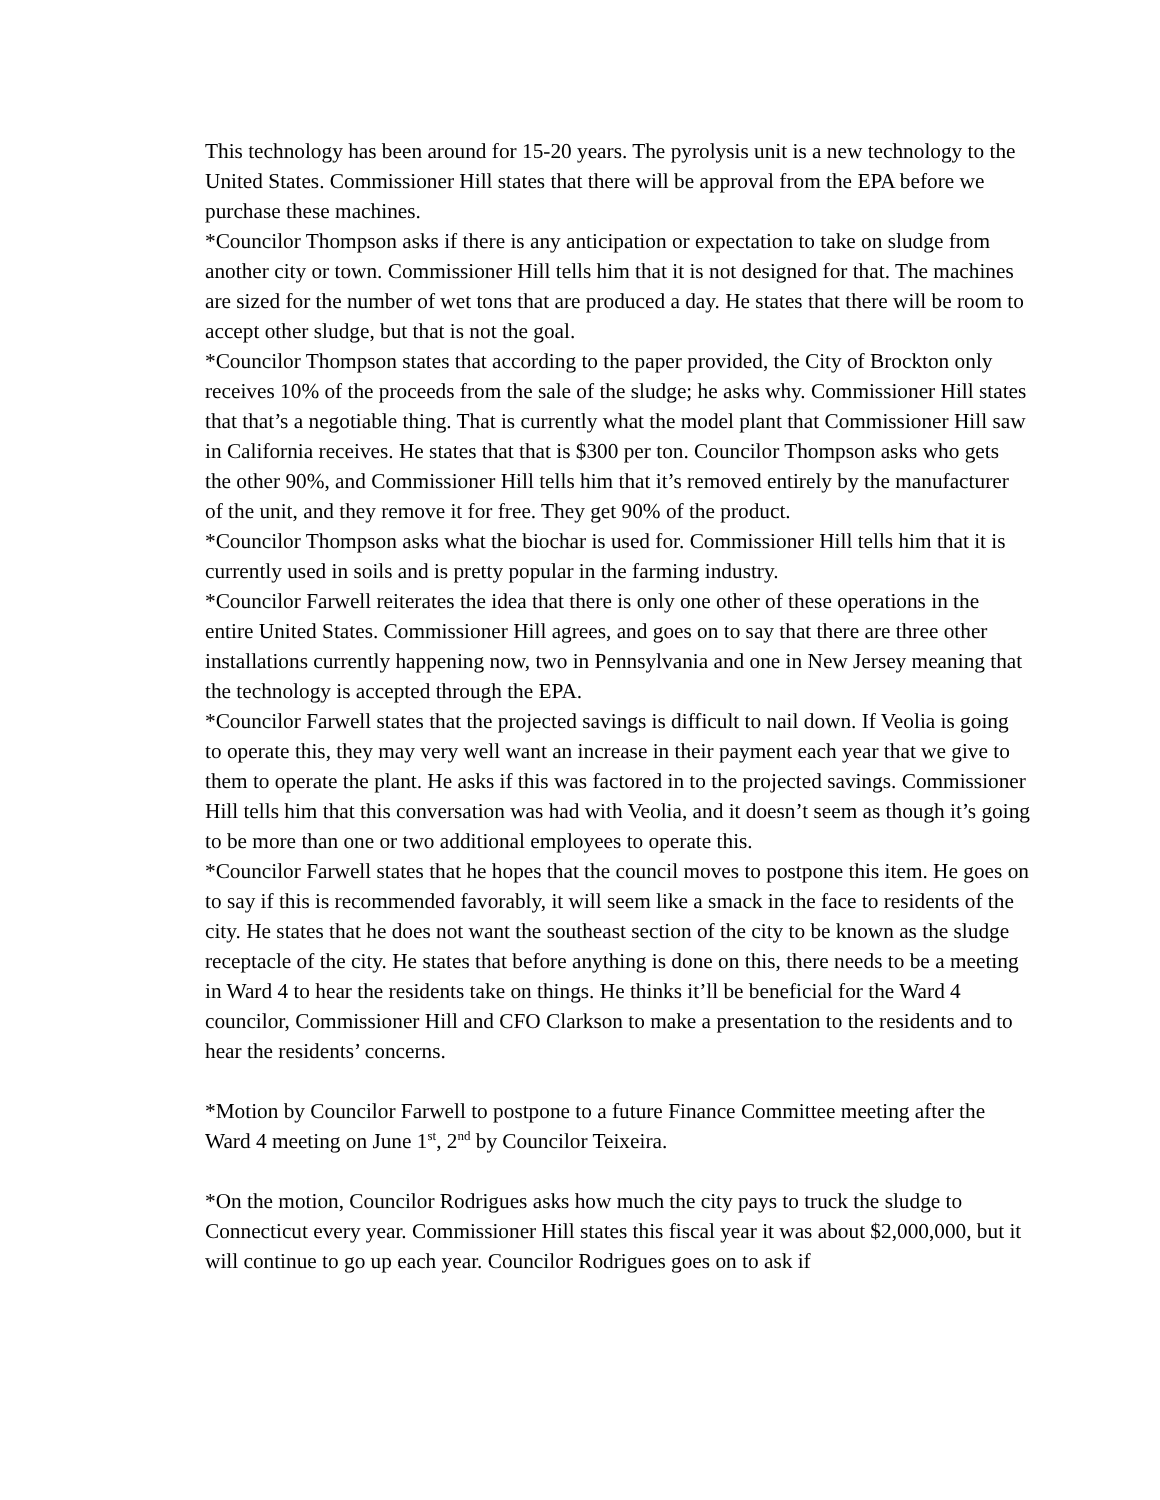This technology has been around for 15-20 years. The pyrolysis unit is a new technology to the United States. Commissioner Hill states that there will be approval from the EPA before we purchase these machines.
*Councilor Thompson asks if there is any anticipation or expectation to take on sludge from another city or town. Commissioner Hill tells him that it is not designed for that. The machines are sized for the number of wet tons that are produced a day. He states that there will be room to accept other sludge, but that is not the goal.
*Councilor Thompson states that according to the paper provided, the City of Brockton only receives 10% of the proceeds from the sale of the sludge; he asks why. Commissioner Hill states that that’s a negotiable thing. That is currently what the model plant that Commissioner Hill saw in California receives. He states that that is $300 per ton. Councilor Thompson asks who gets the other 90%, and Commissioner Hill tells him that it’s removed entirely by the manufacturer of the unit, and they remove it for free. They get 90% of the product.
*Councilor Thompson asks what the biochar is used for. Commissioner Hill tells him that it is currently used in soils and is pretty popular in the farming industry.
*Councilor Farwell reiterates the idea that there is only one other of these operations in the entire United States. Commissioner Hill agrees, and goes on to say that there are three other installations currently happening now, two in Pennsylvania and one in New Jersey meaning that the technology is accepted through the EPA.
*Councilor Farwell states that the projected savings is difficult to nail down. If Veolia is going to operate this, they may very well want an increase in their payment each year that we give to them to operate the plant. He asks if this was factored in to the projected savings. Commissioner Hill tells him that this conversation was had with Veolia, and it doesn’t seem as though it’s going to be more than one or two additional employees to operate this.
*Councilor Farwell states that he hopes that the council moves to postpone this item. He goes on to say if this is recommended favorably, it will seem like a smack in the face to residents of the city. He states that he does not want the southeast section of the city to be known as the sludge receptacle of the city. He states that before anything is done on this, there needs to be a meeting in Ward 4 to hear the residents take on things. He thinks it’ll be beneficial for the Ward 4 councilor, Commissioner Hill and CFO Clarkson to make a presentation to the residents and to hear the residents’ concerns.
*Motion by Councilor Farwell to postpone to a future Finance Committee meeting after the Ward 4 meeting on June 1<sup>st</sup>, 2<sup>nd</sup> by Councilor Teixeira.
*On the motion, Councilor Rodrigues asks how much the city pays to truck the sludge to Connecticut every year. Commissioner Hill states this fiscal year it was about $2,000,000, but it will continue to go up each year. Councilor Rodrigues goes on to ask if